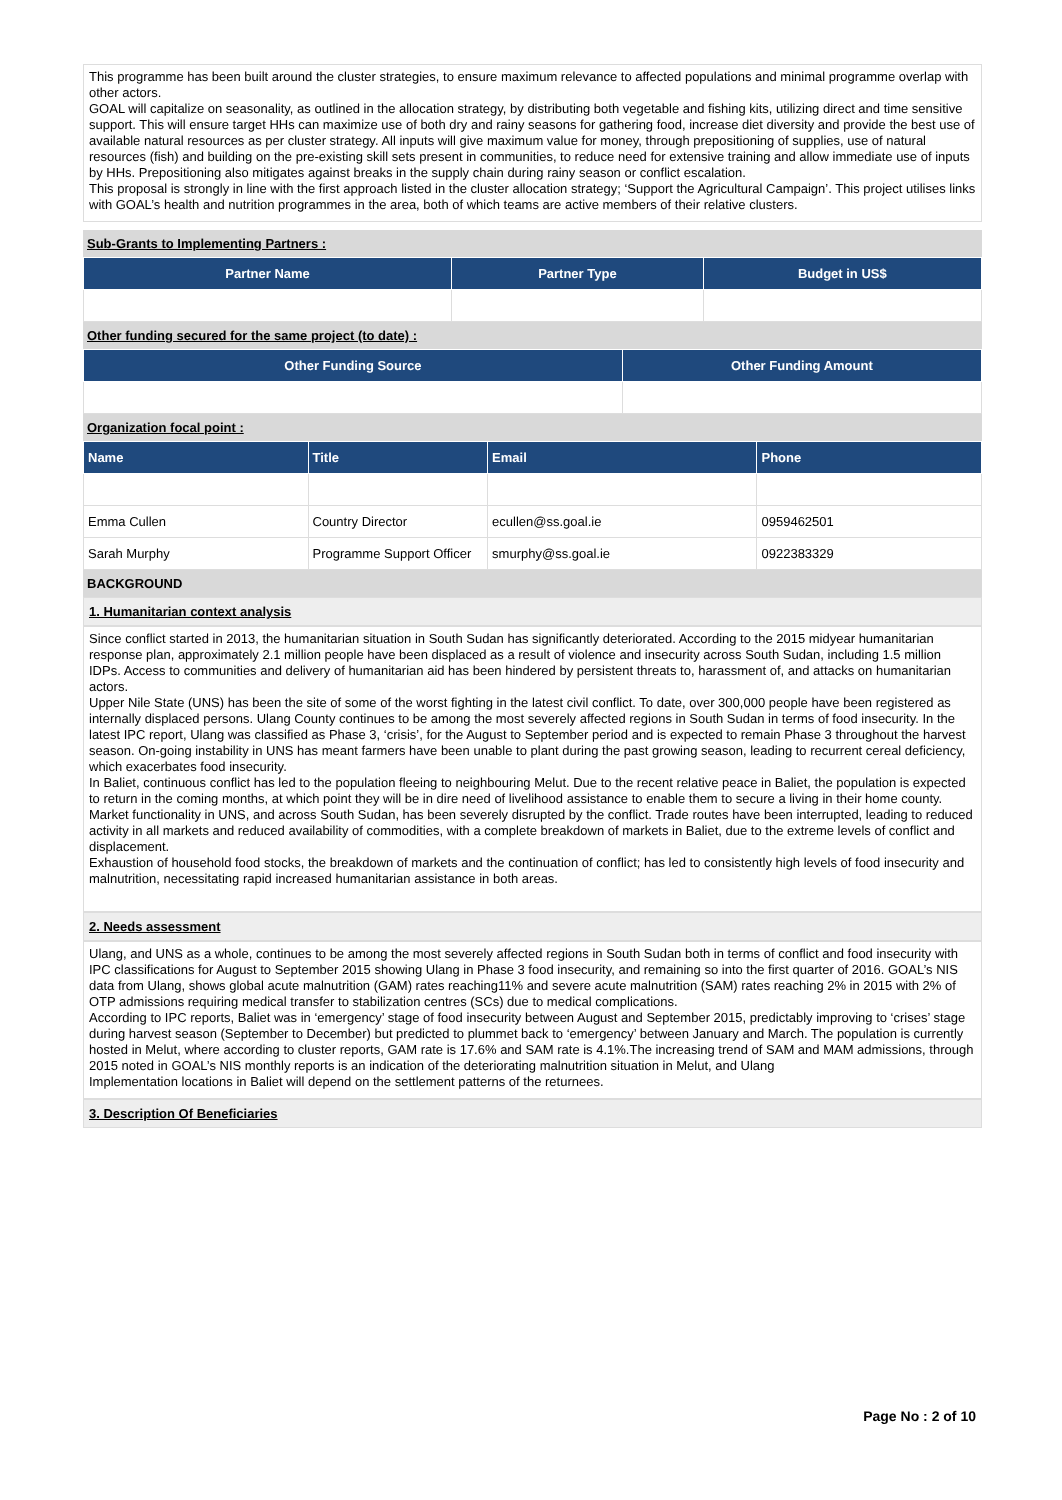This programme has been built around the cluster strategies, to ensure maximum relevance to affected populations and minimal programme overlap with other actors.
GOAL will capitalize on seasonality, as outlined in the allocation strategy, by distributing both vegetable and fishing kits, utilizing direct and time sensitive support. This will ensure target HHs can maximize use of both dry and rainy seasons for gathering food, increase diet diversity and provide the best use of available natural resources as per cluster strategy. All inputs will give maximum value for money, through prepositioning of supplies, use of natural resources (fish) and building on the pre-existing skill sets present in communities, to reduce need for extensive training and allow immediate use of inputs by HHs. Prepositioning also mitigates against breaks in the supply chain during rainy season or conflict escalation.
This proposal is strongly in line with the first approach listed in the cluster allocation strategy; ‘Support the Agricultural Campaign’. This project utilises links with GOAL’s health and nutrition programmes in the area, both of which teams are active members of their relative clusters.
Sub-Grants to Implementing Partners :
| Partner Name | Partner Type | Budget in US$ |
| --- | --- | --- |
Other funding secured for the same project (to date) :
| Other Funding Source | Other Funding Amount |
| --- | --- |
Organization focal point :
| Name | Title | Email | Phone |
| --- | --- | --- | --- |
| Emma Cullen | Country Director | ecullen@ss.goal.ie | 0959462501 |
| Sarah Murphy | Programme Support Officer | smurphy@ss.goal.ie | 0922383329 |
BACKGROUND
1. Humanitarian context analysis
Since conflict started in 2013, the humanitarian situation in South Sudan has significantly deteriorated. According to the 2015 midyear humanitarian response plan, approximately 2.1 million people have been displaced as a result of violence and insecurity across South Sudan, including 1.5 million IDPs. Access to communities and delivery of humanitarian aid has been hindered by persistent threats to, harassment of, and attacks on humanitarian actors.
Upper Nile State (UNS) has been the site of some of the worst fighting in the latest civil conflict. To date, over 300,000 people have been registered as internally displaced persons. Ulang County continues to be among the most severely affected regions in South Sudan in terms of food insecurity. In the latest IPC report, Ulang was classified as Phase 3, ‘crisis’, for the August to September period and is expected to remain Phase 3 throughout the harvest season. On-going instability in UNS has meant farmers have been unable to plant during the past growing season, leading to recurrent cereal deficiency, which exacerbates food insecurity.
In Baliet, continuous conflict has led to the population fleeing to neighbouring Melut. Due to the recent relative peace in Baliet, the population is expected to return in the coming months, at which point they will be in dire need of livelihood assistance to enable them to secure a living in their home county.
Market functionality in UNS, and across South Sudan, has been severely disrupted by the conflict. Trade routes have been interrupted, leading to reduced activity in all markets and reduced availability of commodities, with a complete breakdown of markets in Baliet, due to the extreme levels of conflict and displacement.
Exhaustion of household food stocks, the breakdown of markets and the continuation of conflict; has led to consistently high levels of food insecurity and malnutrition, necessitating rapid increased humanitarian assistance in both areas.
2. Needs assessment
Ulang, and UNS as a whole, continues to be among the most severely affected regions in South Sudan both in terms of conflict and food insecurity with IPC classifications for August to September 2015 showing Ulang in Phase 3 food insecurity, and remaining so into the first quarter of 2016. GOAL’s NIS data from Ulang, shows global acute malnutrition (GAM) rates reaching11% and severe acute malnutrition (SAM) rates reaching 2% in 2015 with 2% of OTP admissions requiring medical transfer to stabilization centres (SCs) due to medical complications.
According to IPC reports, Baliet was in ‘emergency’ stage of food insecurity between August and September 2015, predictably improving to ‘crises’ stage during harvest season (September to December) but predicted to plummet back to ‘emergency’ between January and March. The population is currently hosted in Melut, where according to cluster reports, GAM rate is 17.6% and SAM rate is 4.1%.The increasing trend of SAM and MAM admissions, through 2015 noted in GOAL’s NIS monthly reports is an indication of the deteriorating malnutrition situation in Melut, and Ulang
Implementation locations in Baliet will depend on the settlement patterns of the returnees.
3. Description Of Beneficiaries
Page No : 2 of 10